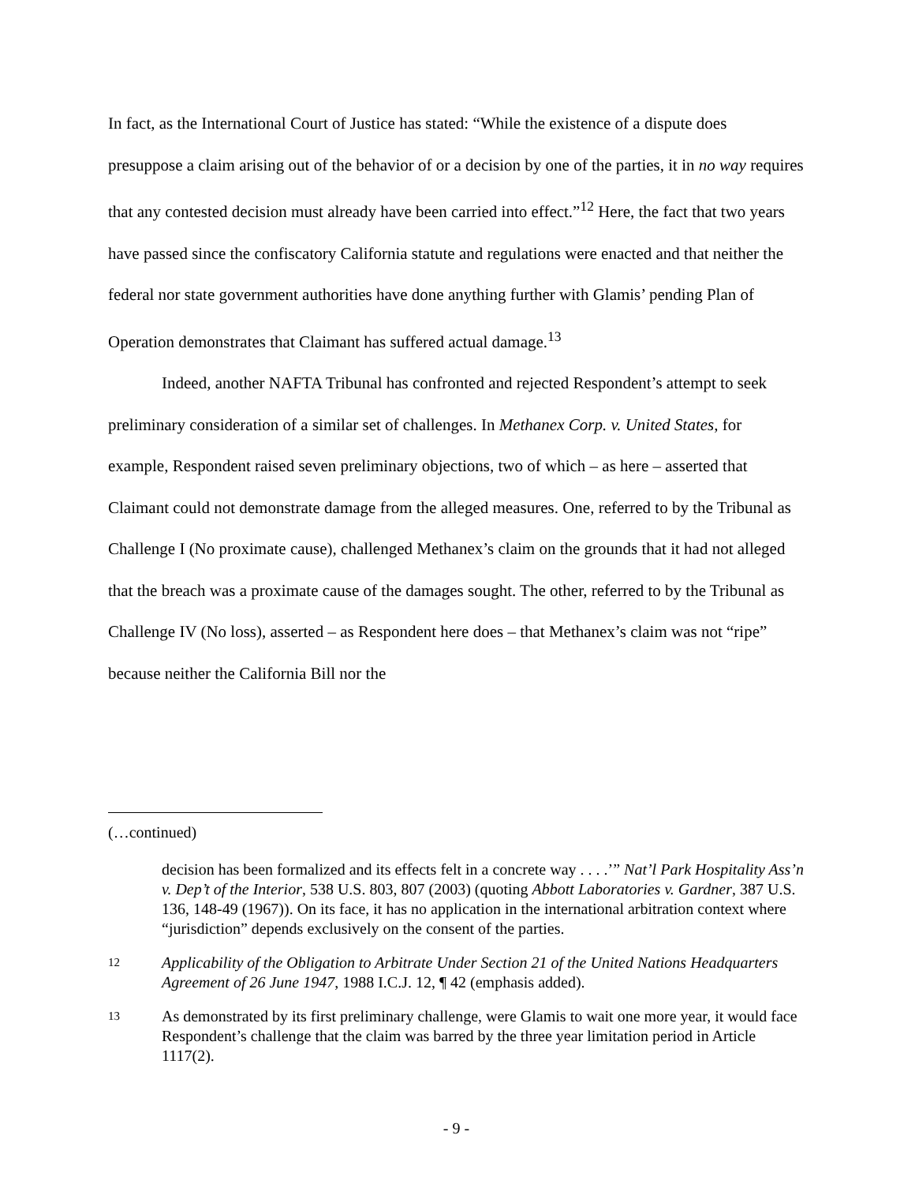In fact, as the International Court of Justice has stated: “While the existence of a dispute does presuppose a claim arising out of the behavior of or a decision by one of the parties, it in no way requires that any contested decision must already have been carried into effect.”<sup>12</sup> Here, the fact that two years have passed since the confiscatory California statute and regulations were enacted and that neither the federal nor state government authorities have done anything further with Glamis’ pending Plan of Operation demonstrates that Claimant has suffered actual damage.<sup>13</sup>
Indeed, another NAFTA Tribunal has confronted and rejected Respondent’s attempt to seek preliminary consideration of a similar set of challenges. In Methanex Corp. v. United States, for example, Respondent raised seven preliminary objections, two of which – as here – asserted that Claimant could not demonstrate damage from the alleged measures. One, referred to by the Tribunal as Challenge I (No proximate cause), challenged Methanex’s claim on the grounds that it had not alleged that the breach was a proximate cause of the damages sought. The other, referred to by the Tribunal as Challenge IV (No loss), asserted – as Respondent here does – that Methanex’s claim was not “ripe” because neither the California Bill nor the
(…continued)
decision has been formalized and its effects felt in a concrete way . . . .’” Nat’l Park Hospitality Ass’n v. Dep’t of the Interior, 538 U.S. 803, 807 (2003) (quoting Abbott Laboratories v. Gardner, 387 U.S. 136, 148-49 (1967)). On its face, it has no application in the international arbitration context where “jurisdiction” depends exclusively on the consent of the parties.
12
Applicability of the Obligation to Arbitrate Under Section 21 of the United Nations Headquarters Agreement of 26 June 1947, 1988 I.C.J. 12, ¶ 42 (emphasis added).
13
As demonstrated by its first preliminary challenge, were Glamis to wait one more year, it would face Respondent’s challenge that the claim was barred by the three year limitation period in Article 1117(2).
- 9 -